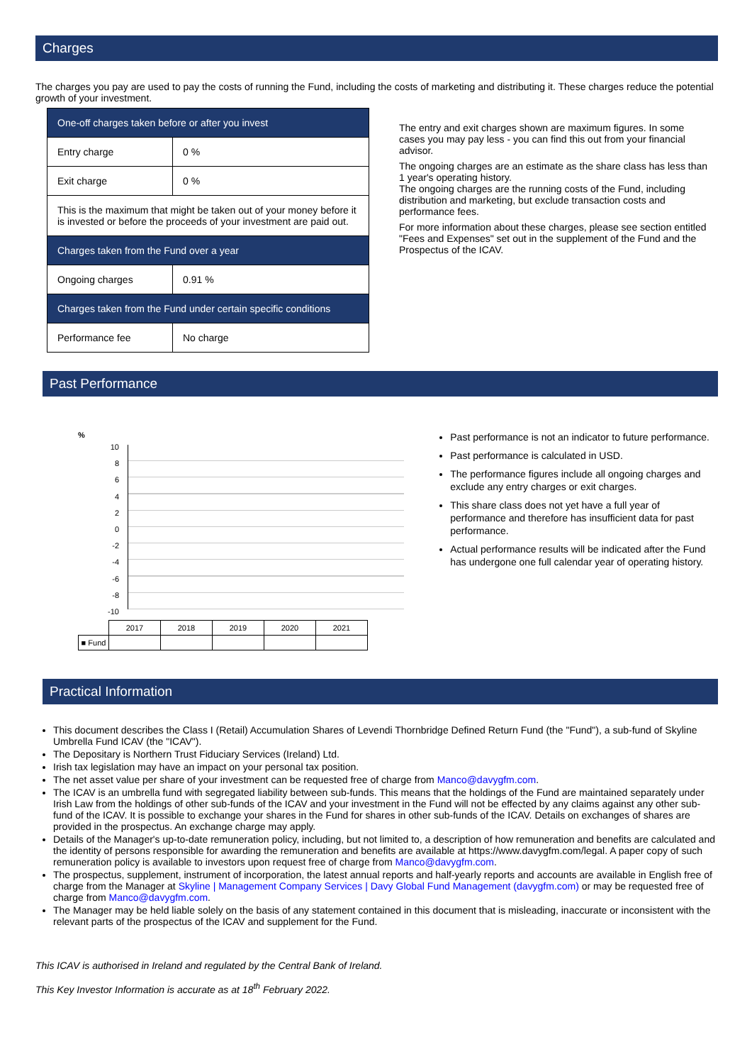Charges
The charges you pay are used to pay the costs of running the Fund, including the costs of marketing and distributing it. These charges reduce the potential growth of your investment.
| One-off charges taken before or after you invest | |
| Entry charge | 0 % |
| Exit charge | 0 % |
| This is the maximum that might be taken out of your money before it is invested or before the proceeds of your investment are paid out. | |
| Charges taken from the Fund over a year | |
| Ongoing charges | 0.91 % |
| Charges taken from the Fund under certain specific conditions | |
| Performance fee | No charge |
The entry and exit charges shown are maximum figures. In some cases you may pay less - you can find this out from your financial advisor.
The ongoing charges are an estimate as the share class has less than 1 year's operating history.
The ongoing charges are the running costs of the Fund, including distribution and marketing, but exclude transaction costs and performance fees.
For more information about these charges, please see section entitled "Fees and Expenses" set out in the supplement of the Fund and the Prospectus of the ICAV.
Past Performance
%
10
8
6
4
2
0
-2
-4
-6
-8
-10
| | 2017 | 2018 | 2019 | 2020 | 2021 |
| ■ Fund | | | | | |
Past performance is not an indicator to future performance.
Past performance is calculated in USD.
The performance figures include all ongoing charges and exclude any entry charges or exit charges.
This share class does not yet have a full year of performance and therefore has insufficient data for past performance.
Actual performance results will be indicated after the Fund has undergone one full calendar year of operating history.
Practical Information
This document describes the Class I (Retail) Accumulation Shares of Levendi Thornbridge Defined Return Fund (the "Fund"), a sub-fund of Skyline Umbrella Fund ICAV (the "ICAV").
The Depositary is Northern Trust Fiduciary Services (Ireland) Ltd.
Irish tax legislation may have an impact on your personal tax position.
The net asset value per share of your investment can be requested free of charge from Manco@davygfm.com.
The ICAV is an umbrella fund with segregated liability between sub-funds. This means that the holdings of the Fund are maintained separately under Irish Law from the holdings of other sub-funds of the ICAV and your investment in the Fund will not be effected by any claims against any other sub-fund of the ICAV. It is possible to exchange your shares in the Fund for shares in other sub-funds of the ICAV. Details on exchanges of shares are provided in the prospectus. An exchange charge may apply.
Details of the Manager's up-to-date remuneration policy, including, but not limited to, a description of how remuneration and benefits are calculated and the identity of persons responsible for awarding the remuneration and benefits are available at https://www.davygfm.com/legal. A paper copy of such remuneration policy is available to investors upon request free of charge from Manco@davygfm.com.
The prospectus, supplement, instrument of incorporation, the latest annual reports and half-yearly reports and accounts are available in English free of charge from the Manager at Skyline | Management Company Services | Davy Global Fund Management (davygfm.com) or may be requested free of charge from Manco@davygfm.com.
The Manager may be held liable solely on the basis of any statement contained in this document that is misleading, inaccurate or inconsistent with the relevant parts of the prospectus of the ICAV and supplement for the Fund.
This ICAV is authorised in Ireland and regulated by the Central Bank of Ireland.
This Key Investor Information is accurate as at 18<sup>th</sup> February 2022.